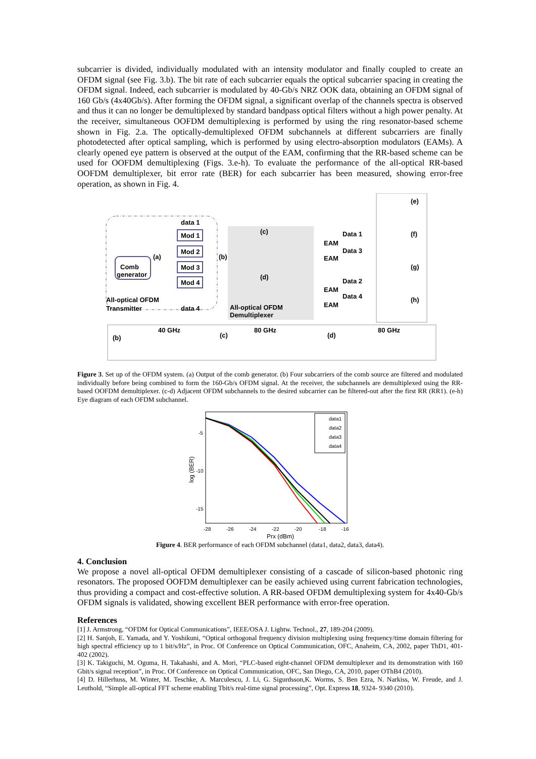subcarrier is divided, individually modulated with an intensity modulator and finally coupled to create an OFDM signal (see Fig. 3.b). The bit rate of each subcarrier equals the optical subcarrier spacing in creating the OFDM signal. Indeed, each subcarrier is modulated by 40-Gb/s NRZ OOK data, obtaining an OFDM signal of 160 Gb/s (4x40Gb/s). After forming the OFDM signal, a significant overlap of the channels spectra is observed and thus it can no longer be demultiplexed by standard bandpass optical filters without a high power penalty. At the receiver, simultaneous OOFDM demultiplexing is performed by using the ring resonator-based scheme shown in Fig. 2.a. The optically-demultiplexed OFDM subchannels at different subcarriers are finally photodetected after optical sampling, which is performed by using electro-absorption modulators (EAMs). A clearly opened eye pattern is observed at the output of the EAM, confirming that the RR-based scheme can be used for OOFDM demultiplexing (Figs. 3.e-h). To evaluate the performance of the all-optical RR-based OOFDM demultiplexer, bit error rate (BER) for each subcarrier has been measured, showing error-free operation, as shown in Fig. 4.
Comb
generator
All-optical OFDM
Transmitter
data 1
data 4
Mod 1
Mod 2
Mod 3
Mod 4
(a)
(b)
(c)
(d)
All-optical OFDM
Demultiplexer
EAM
EAM
EAM
EAM
Data 1
Data 3
Data 2
Data 4
(e)
(f)
(g)
(h)
(b)
40 GHz
(c)
80 GHz
(d)
80 GHz
Figure 3. Set up of the OFDM system. (a) Output of the comb generator. (b) Four subcarriers of the comb source are filtered and modulated individually before being combined to form the 160-Gb/s OFDM signal. At the receiver, the subchannels are demultiplexed using the RR-based OOFDM demultiplexer. (c-d) Adjacent OFDM subchannels to the desired subcarrier can be filtered-out after the first RR (RR1). (e-h) Eye diagram of each OFDM subchannel.
-5
-10
-15
log (BER)
-28
-26
-24
-22
-20
-18
-16
Prx (dBm)
data1
data2
data3
data4
Figure 4. BER performance of each OFDM subchannel (data1, data2, data3, data4).
4. Conclusion
We propose a novel all-optical OFDM demultiplexer consisting of a cascade of silicon-based photonic ring resonators. The proposed OOFDM demultiplexer can be easily achieved using current fabrication technologies, thus providing a compact and cost-effective solution. A RR-based OFDM demultiplexing system for 4x40-Gb/s OFDM signals is validated, showing excellent BER performance with error-free operation.
References
[1] J. Armstrong, “OFDM for Optical Communications”, IEEE/OSA J. Lightw. Technol., 27, 189-204 (2009).
[2] H. Sanjoh, E. Yamada, and Y. Yoshikuni, “Optical orthogonal frequency division multiplexing using frequency/time domain filtering for high spectral efficiency up to 1 bit/s/Hz”, in Proc. Of Conference on Optical Communication, OFC, Anaheim, CA, 2002, paper ThD1, 401-402 (2002).
[3] K. Takiguchi, M. Oguma, H. Takahashi, and A. Mori, “PLC-based eight-channel OFDM demultiplexer and its demonstration with 160 Gbit/s signal reception”, in Proc. Of Conference on Optical Communication, OFC, San Diego, CA, 2010, paper OThB4 (2010).
[4] D. Hillerhuss, M. Winter, M. Teschke, A. Marculescu, J. Li, G. Sigurdsson,K. Worms, S. Ben Ezra, N. Narkiss, W. Freude, and J. Leuthold, “Simple all-optical FFT scheme enabling Tbit/s real-time signal processing”, Opt. Express 18, 9324- 9340 (2010).